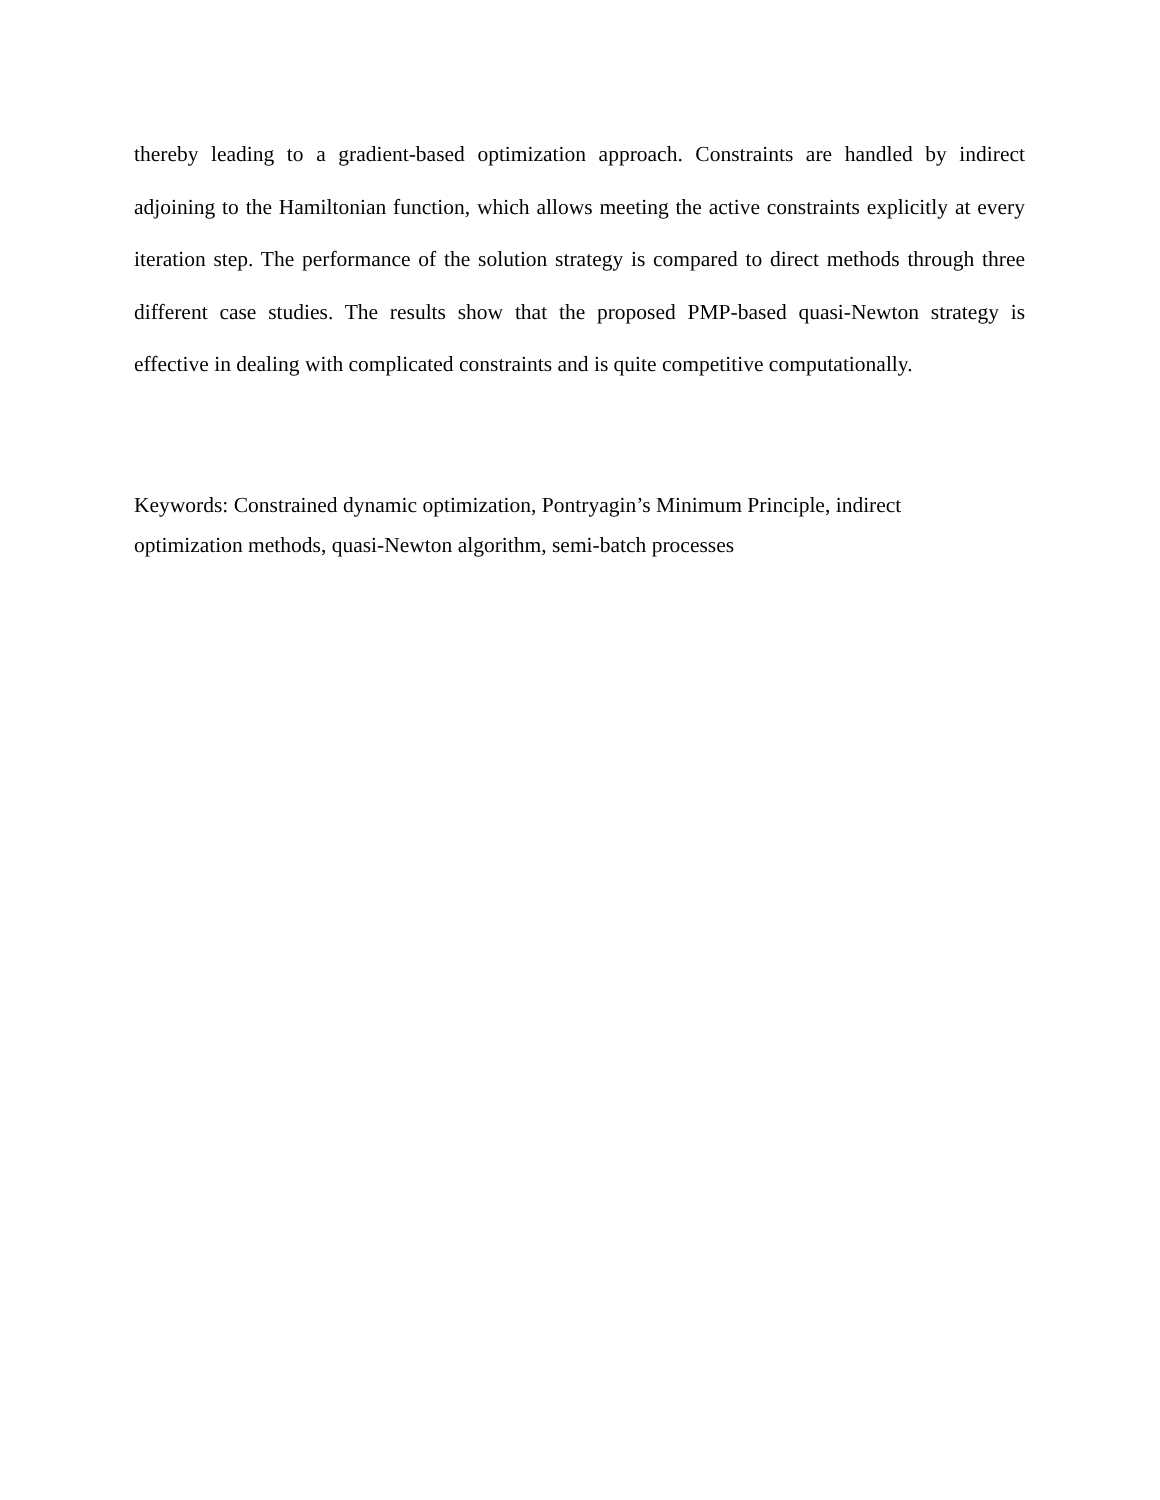thereby leading to a gradient-based optimization approach. Constraints are handled by indirect adjoining to the Hamiltonian function, which allows meeting the active constraints explicitly at every iteration step. The performance of the solution strategy is compared to direct methods through three different case studies. The results show that the proposed PMP-based quasi-Newton strategy is effective in dealing with complicated constraints and is quite competitive computationally.
Keywords: Constrained dynamic optimization, Pontryagin’s Minimum Principle, indirect
optimization methods, quasi-Newton algorithm, semi-batch processes